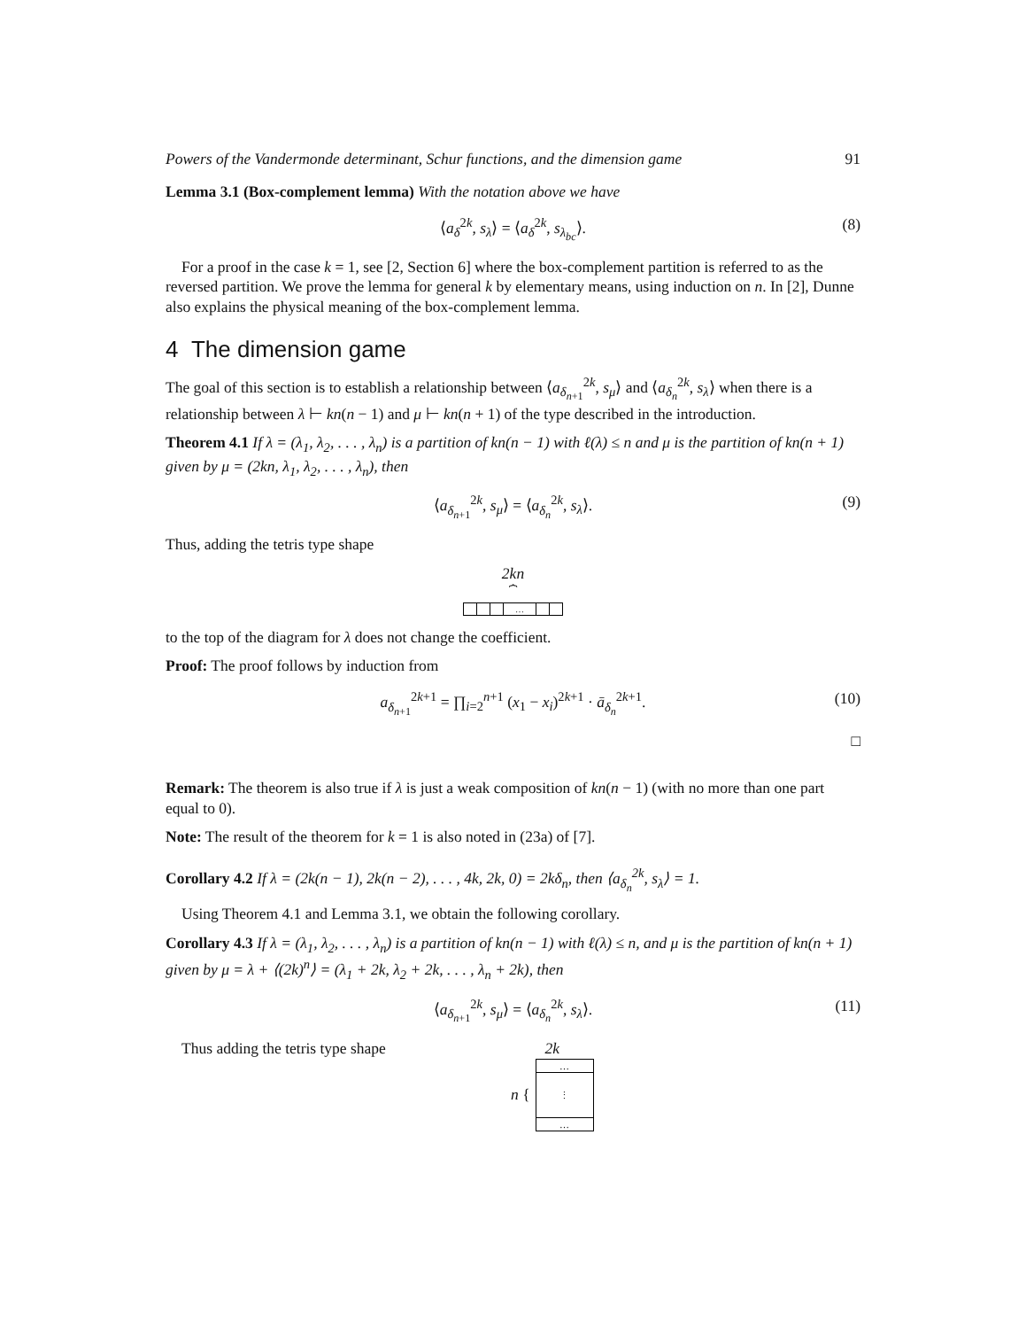Powers of the Vandermonde determinant, Schur functions, and the dimension game 91
Lemma 3.1 (Box-complement lemma) With the notation above we have
⟨a<sub>δ</sub><sup>2k</sup>, s<sub>λ</sub>⟩ = ⟨a<sub>δ</sub><sup>2k</sup>, s<sub>λ<sub>bc</sub></sub>⟩. (8)
For a proof in the case k = 1, see [2, Section 6] where the box-complement partition is referred to as the reversed partition. We prove the lemma for general k by elementary means, using induction on n. In [2], Dunne also explains the physical meaning of the box-complement lemma.
4 The dimension game
The goal of this section is to establish a relationship between ⟨a<sub>δ<sub>n+1</sub></sub><sup>2k</sup>, s<sub>μ</sub>⟩ and ⟨a<sub>δ<sub>n</sub></sub><sup>2k</sup>, s<sub>λ</sub>⟩ when there is a relationship between λ ⊢ kn(n − 1) and μ ⊢ kn(n + 1) of the type described in the introduction.
Theorem 4.1 If λ = (λ<sub>1</sub>, λ<sub>2</sub>, . . . , λ<sub>n</sub>) is a partition of kn(n − 1) with ℓ(λ) ≤ n and μ is the partition of kn(n + 1) given by μ = (2kn, λ<sub>1</sub>, λ<sub>2</sub>, . . . , λ<sub>n</sub>), then
⟨a<sub>δ<sub>n+1</sub></sub><sup>2k</sup>, s<sub>μ</sub>⟩ = ⟨a<sub>δ<sub>n</sub></sub><sup>2k</sup>, s<sub>λ</sub>⟩. (9)
Thus, adding the tetris type shape
2kn
⏞
…
to the top of the diagram for λ does not change the coefficient.
Proof: The proof follows by induction from
a<sub>δ<sub>n+1</sub></sub><sup>2k+1</sup> = ∏<sub>i=2</sub><sup>n+1</sup> (x<sub>1</sub> − x<sub>i</sub>)<sup>2k+1</sup> · ā<sub>δ<sub>n</sub></sub><sup>2k+1</sup>. (10)
□
Remark: The theorem is also true if λ is just a weak composition of kn(n − 1) (with no more than one part equal to 0).
Note: The result of the theorem for k = 1 is also noted in (23a) of [7].
Corollary 4.2 If λ = (2k(n − 1), 2k(n − 2), . . . , 4k, 2k, 0) = 2kδ<sub>n</sub>, then ⟨a<sub>δ<sub>n</sub></sub><sup>2k</sup>, s<sub>λ</sub>⟩ = 1.
Using Theorem 4.1 and Lemma 3.1, we obtain the following corollary.
Corollary 4.3 If λ = (λ<sub>1</sub>, λ<sub>2</sub>, . . . , λ<sub>n</sub>) is a partition of kn(n − 1) with ℓ(λ) ≤ n, and μ is the partition of kn(n + 1) given by μ = λ + ⟨(2k)<sup>n</sup>⟩ = (λ<sub>1</sub> + 2k, λ<sub>2</sub> + 2k, . . . , λ<sub>n</sub> + 2k), then
⟨a<sub>δ<sub>n+1</sub></sub><sup>2k</sup>, s<sub>μ</sub>⟩ = ⟨a<sub>δ<sub>n</sub></sub><sup>2k</sup>, s<sub>λ</sub>⟩. (11)
Thus adding the tetris type shape 2k
n {
…
⋮
…